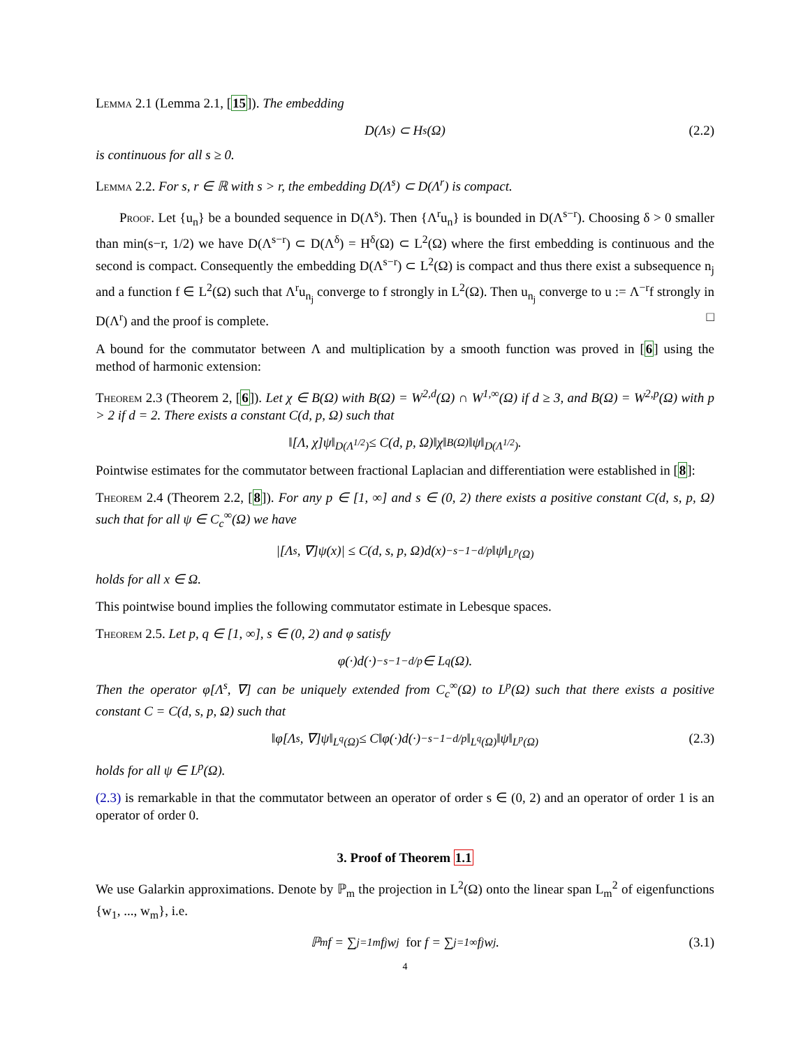Lemma 2.1 (Lemma 2.1, [15]). The embedding
D(Λ<sup>s</sup>) ⊂ H<sup>s</sup>(Ω) (2.2)
is continuous for all s ≥ 0.
Lemma 2.2. For s, r ∈ ℝ with s > r, the embedding D(Λ<sup>s</sup>) ⊂ D(Λ<sup>r</sup>) is compact.
Proof. Let {u<sub>n</sub>} be a bounded sequence in D(Λ<sup>s</sup>). Then {Λ<sup>r</sup>u<sub>n</sub>} is bounded in D(Λ<sup>s−r</sup>). Choosing δ > 0 smaller than min(s−r, 1/2) we have D(Λ<sup>s−r</sup>) ⊂ D(Λ<sup>δ</sup>) = H<sup>δ</sup>(Ω) ⊂ L<sup>2</sup>(Ω) where the first embedding is continuous and the second is compact. Consequently the embedding D(Λ<sup>s−r</sup>) ⊂ L<sup>2</sup>(Ω) is compact and thus there exist a subsequence n<sub>j</sub> and a function f ∈ L<sup>2</sup>(Ω) such that Λ<sup>r</sup>u<sub>n<sub>j</sub></sub> converge to f strongly in L<sup>2</sup>(Ω). Then u<sub>n<sub>j</sub></sub> converge to u := Λ<sup>−r</sup>f strongly in D(Λ<sup>r</sup>) and the proof is complete. □
A bound for the commutator between Λ and multiplication by a smooth function was proved in [6] using the method of harmonic extension:
Theorem 2.3 (Theorem 2, [6]). Let χ ∈ B(Ω) with B(Ω) = W<sup>2,d</sup>(Ω) ∩ W<sup>1,∞</sup>(Ω) if d ≥ 3, and B(Ω) = W<sup>2,p</sup>(Ω) with p > 2 if d = 2. There exists a constant C(d, p, Ω) such that
‖[Λ, χ]ψ‖<sub>D(Λ<sup>1/2</sup>)</sub> ≤ C(d, p, Ω)‖χ‖<sub>B(Ω)</sub>‖ψ‖<sub>D(Λ<sup>1/2</sup>)</sub>.
Pointwise estimates for the commutator between fractional Laplacian and differentiation were established in [8]:
Theorem 2.4 (Theorem 2.2, [8]). For any p ∈ [1, ∞] and s ∈ (0, 2) there exists a positive constant C(d, s, p, Ω) such that for all ψ ∈ C<sub>c</sub><sup>∞</sup>(Ω) we have
|[Λ<sup>s</sup>, ∇]ψ(x)| ≤ C(d, s, p, Ω)d(x)<sup>−s−1−d/p</sup>‖ψ‖<sub>L<sup>p</sup>(Ω)</sub>
holds for all x ∈ Ω.
This pointwise bound implies the following commutator estimate in Lebesque spaces.
Theorem 2.5. Let p, q ∈ [1, ∞], s ∈ (0, 2) and φ satisfy
φ(·)d(·)<sup>−s−1−d/p</sup> ∈ L<sup>q</sup>(Ω).
Then the operator φ[Λ<sup>s</sup>, ∇] can be uniquely extended from C<sub>c</sub><sup>∞</sup>(Ω) to L<sup>p</sup>(Ω) such that there exists a positive constant C = C(d, s, p, Ω) such that
‖φ[Λ<sup>s</sup>, ∇]ψ‖<sub>L<sup>q</sup>(Ω)</sub> ≤ C‖φ(·)d(·)<sup>−s−1−d/p</sup>‖<sub>L<sup>q</sup>(Ω)</sub>‖ψ‖<sub>L<sup>p</sup>(Ω)</sub> (2.3)
holds for all ψ ∈ L<sup>p</sup>(Ω).
(2.3) is remarkable in that the commutator between an operator of order s ∈ (0, 2) and an operator of order 1 is an operator of order 0.
3. Proof of Theorem 1.1
We use Galarkin approximations. Denote by ℙ<sub>m</sub> the projection in L<sup>2</sup>(Ω) onto the linear span L<sub>m</sub><sup>2</sup> of eigenfunctions {w<sub>1</sub>, ..., w<sub>m</sub>}, i.e.
ℙ<sub>m</sub>f = ∑<sub>j=1</sub><sup>m</sup> f<sub>j</sub>w<sub>j</sub> for f = ∑<sub>j=1</sub><sup>∞</sup> f<sub>j</sub>w<sub>j</sub>. (3.1)
4